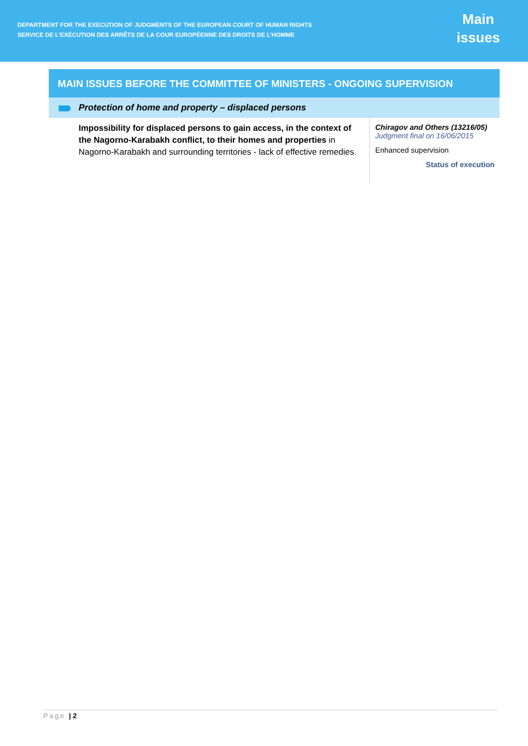DEPARTMENT FOR THE EXECUTION OF JUDGMENTS OF THE EUROPEAN COURT OF HUMAN RIGHTS
SERVICE DE L’EXÉCUTION DES ARRÊTS DE LA COUR EUROPÉENNE DES DROITS DE L’HOMME
Main
issues
MAIN ISSUES BEFORE THE COMMITTEE OF MINISTERS - ONGOING SUPERVISION
Protection of home and property – displaced persons
Impossibility for displaced persons to gain access, in the context of the Nagorno-Karabakh conflict, to their homes and properties in Nagorno-Karabakh and surrounding territories - lack of effective remedies.
Chiragov and Others (13216/05)
Judgment final on 16/06/2015
Enhanced supervision
Status of execution
Page | 2